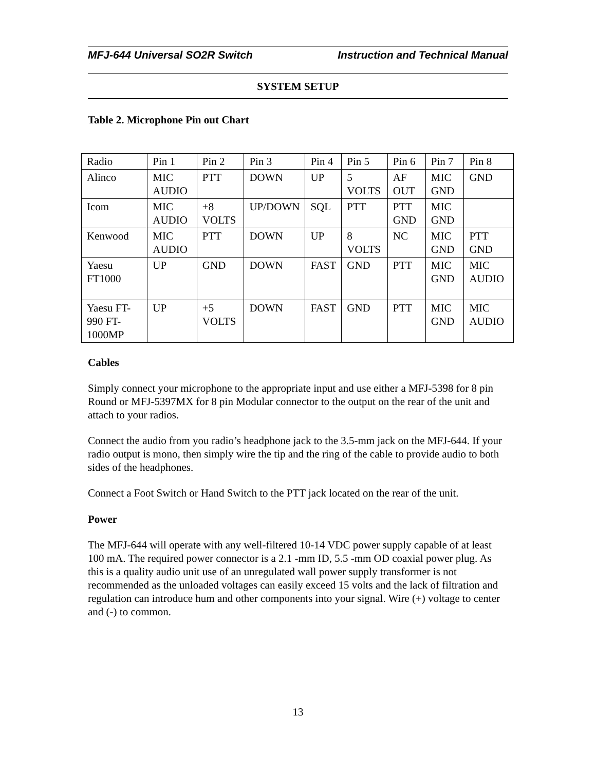MFJ-644 Universal SO2R Switch Instruction and Technical Manual
SYSTEM SETUP
Table 2. Microphone Pin out Chart
| Radio | Pin 1 | Pin 2 | Pin 3 | Pin 4 | Pin 5 | Pin 6 | Pin 7 | Pin 8 |
| Alinco | MIC AUDIO | PTT | DOWN | UP | 5 VOLTS | AF OUT | MIC GND | GND |
| Icom | MIC AUDIO | +8 VOLTS | UP/DOWN | SQL | PTT | PTT GND | MIC GND | |
| Kenwood | MIC AUDIO | PTT | DOWN | UP | 8 VOLTS | NC | MIC GND | PTT GND |
| Yaesu FT1000 | UP | GND | DOWN | FAST | GND | PTT | MIC GND | MIC AUDIO |
| Yaesu FT-990 FT-1000MP | UP | +5 VOLTS | DOWN | FAST | GND | PTT | MIC GND | MIC AUDIO |
Cables
Simply connect your microphone to the appropriate input and use either a MFJ-5398 for 8 pin Round or MFJ-5397MX for 8 pin Modular connector to the output on the rear of the unit and attach to your radios.
Connect the audio from you radio’s headphone jack to the 3.5-mm jack on the MFJ-644. If your radio output is mono, then simply wire the tip and the ring of the cable to provide audio to both sides of the headphones.
Connect a Foot Switch or Hand Switch to the PTT jack located on the rear of the unit.
Power
The MFJ-644 will operate with any well-filtered 10-14 VDC power supply capable of at least 100 mA. The required power connector is a 2.1 -mm ID, 5.5 -mm OD coaxial power plug. As this is a quality audio unit use of an unregulated wall power supply transformer is not recommended as the unloaded voltages can easily exceed 15 volts and the lack of filtration and regulation can introduce hum and other components into your signal. Wire (+) voltage to center and (-) to common.
13